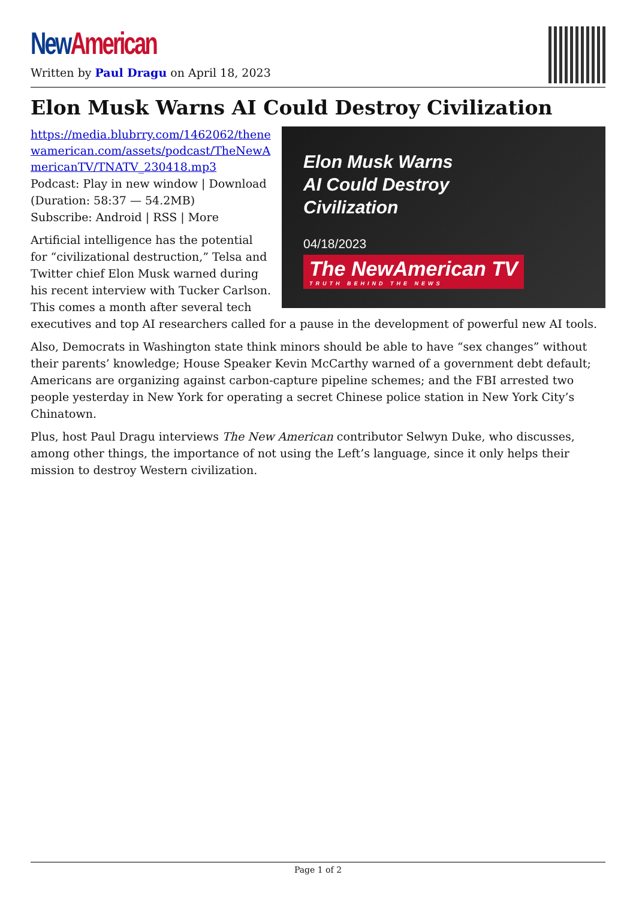New American
Written by Paul Dragu on April 18, 2023
Elon Musk Warns AI Could Destroy Civilization
Elon Musk Warns
AI Could Destroy
Civilization
04/18/2023
The NewAmerican TV
TRUTH BEHIND THE NEWS
https://media.blubrry.com/1462062/thenewamerican.com/assets/podcast/TheNewAmericanTV/TNATV_230418.mp3
Podcast: Play in new window | Download (Duration: 58:37 — 54.2MB)
Subscribe: Android | RSS | More
Artificial intelligence has the potential for “civilizational destruction,” Telsa and Twitter chief Elon Musk warned during his recent interview with Tucker Carlson. This comes a month after several tech executives and top AI researchers called for a pause in the development of powerful new AI tools.
Also, Democrats in Washington state think minors should be able to have “sex changes” without their parents’ knowledge; House Speaker Kevin McCarthy warned of a government debt default; Americans are organizing against carbon-capture pipeline schemes; and the FBI arrested two people yesterday in New York for operating a secret Chinese police station in New York City’s Chinatown.
Plus, host Paul Dragu interviews The New American contributor Selwyn Duke, who discusses, among other things, the importance of not using the Left’s language, since it only helps their mission to destroy Western civilization.
Page 1 of 2